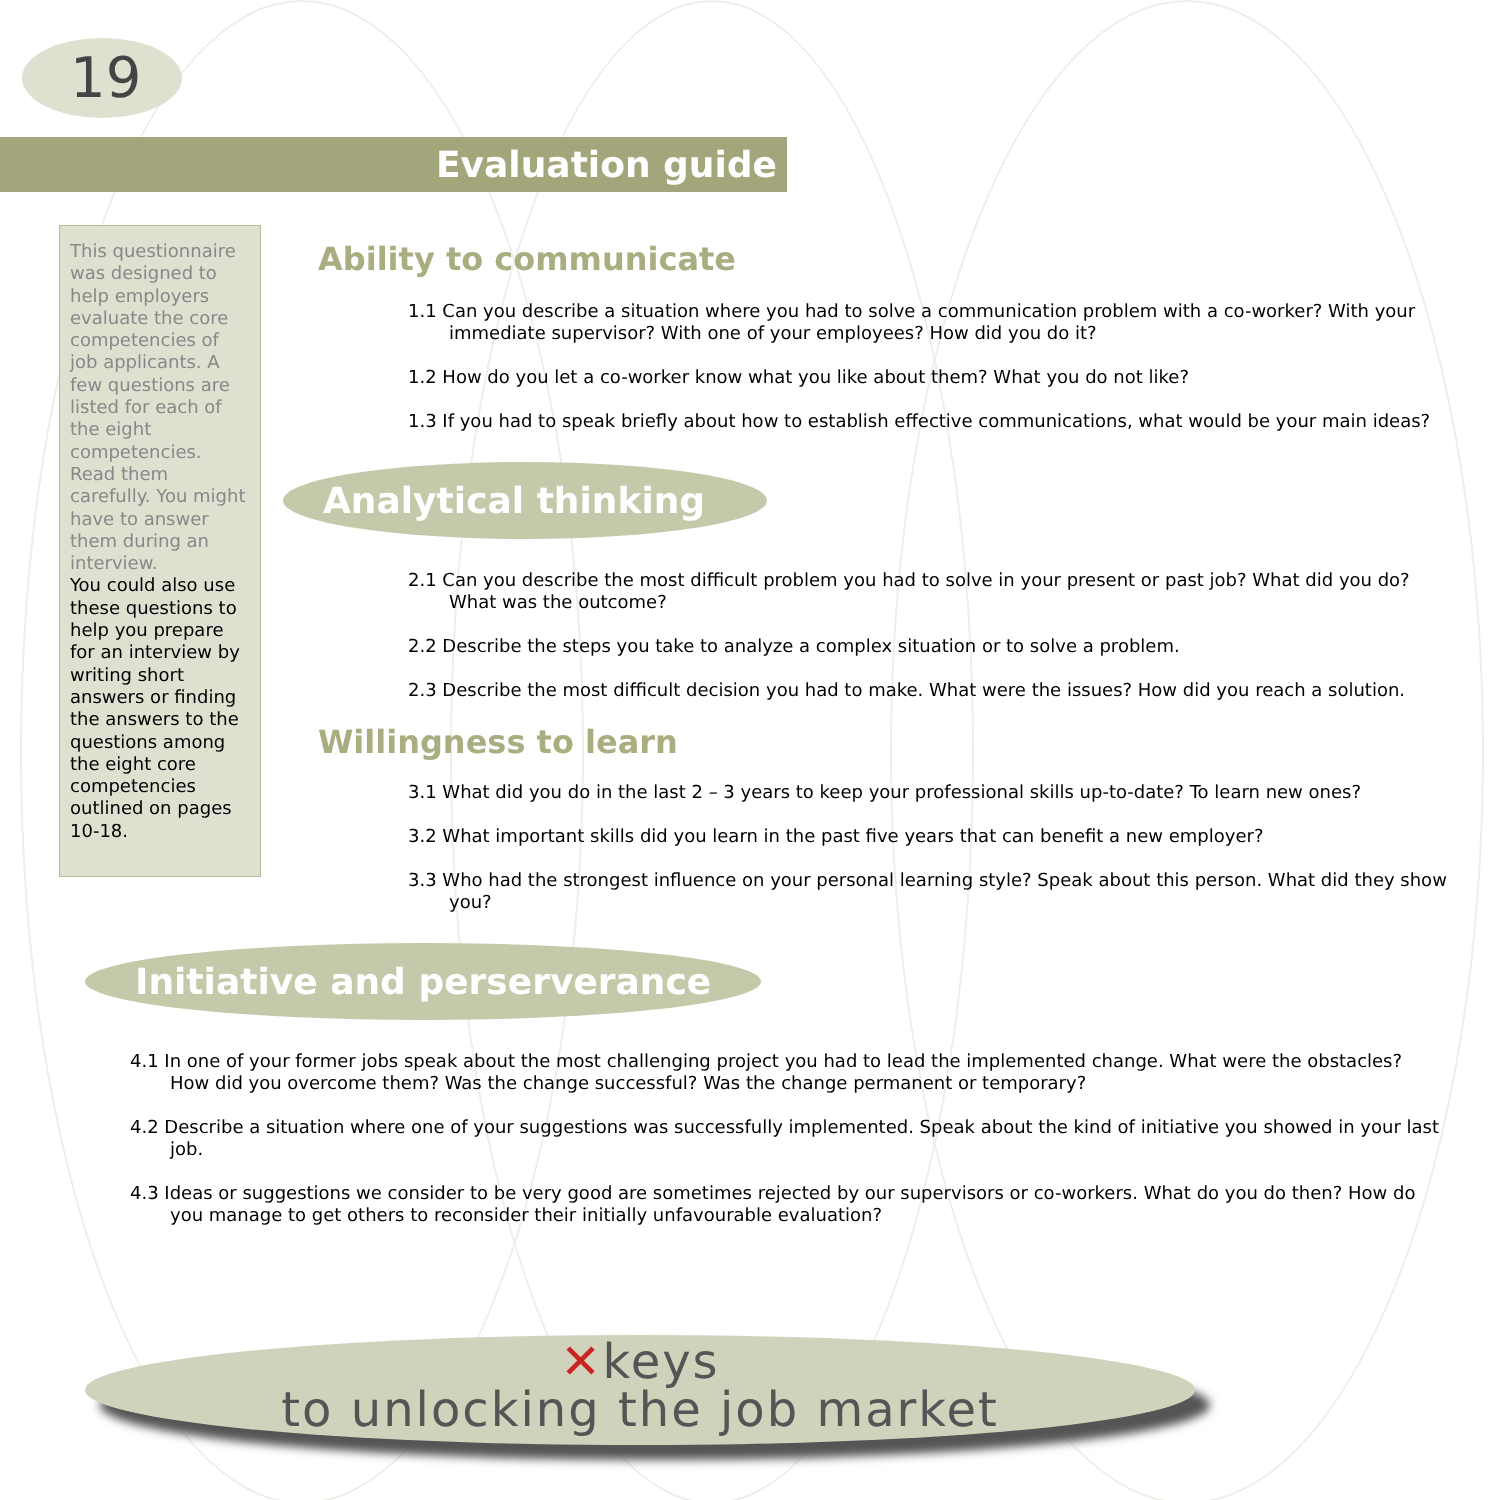19
Evaluation guide
This questionnaire was designed to help employers evaluate the core competencies of job applicants. A few questions are listed for each of the eight competencies. Read them carefully. You might have to answer them during an interview.
You could also use these questions to help you prepare for an interview by writing short answers or finding the answers to the questions among the eight core competencies outlined on pages 10-18.
Ability to communicate
1.1 Can you describe a situation where you had to solve a communication problem with a co-worker? With your immediate supervisor? With one of your employees? How did you do it?
1.2 How do you let a co-worker know what you like about them? What you do not like?
1.3 If you had to speak briefly about how to establish effective communications, what would be your main ideas?
Analytical thinking
2.1 Can you describe the most difficult problem you had to solve in your present or past job? What did you do? What was the outcome?
2.2 Describe the steps you take to analyze a complex situation or to solve a problem.
2.3 Describe the most difficult decision you had to make. What were the issues? How did you reach a solution.
Willingness to learn
3.1 What did you do in the last 2 – 3 years to keep your professional skills up-to-date? To learn new ones?
3.2 What important skills did you learn in the past five years that can benefit a new employer?
3.3 Who had the strongest influence on your personal learning style? Speak about this person. What did they show you?
Initiative and perserverance
4.1 In one of your former jobs speak about the most challenging project you had to lead the implemented change. What were the obstacles? How did you overcome them? Was the change successful? Was the change permanent or temporary?
4.2 Describe a situation where one of your suggestions was successfully implemented. Speak about the kind of initiative you showed in your last job.
4.3 Ideas or suggestions we consider to be very good are sometimes rejected by our supervisors or co-workers. What do you do then? How do you manage to get others to reconsider their initially unfavourable evaluation?
✕keys
to unlocking the job market